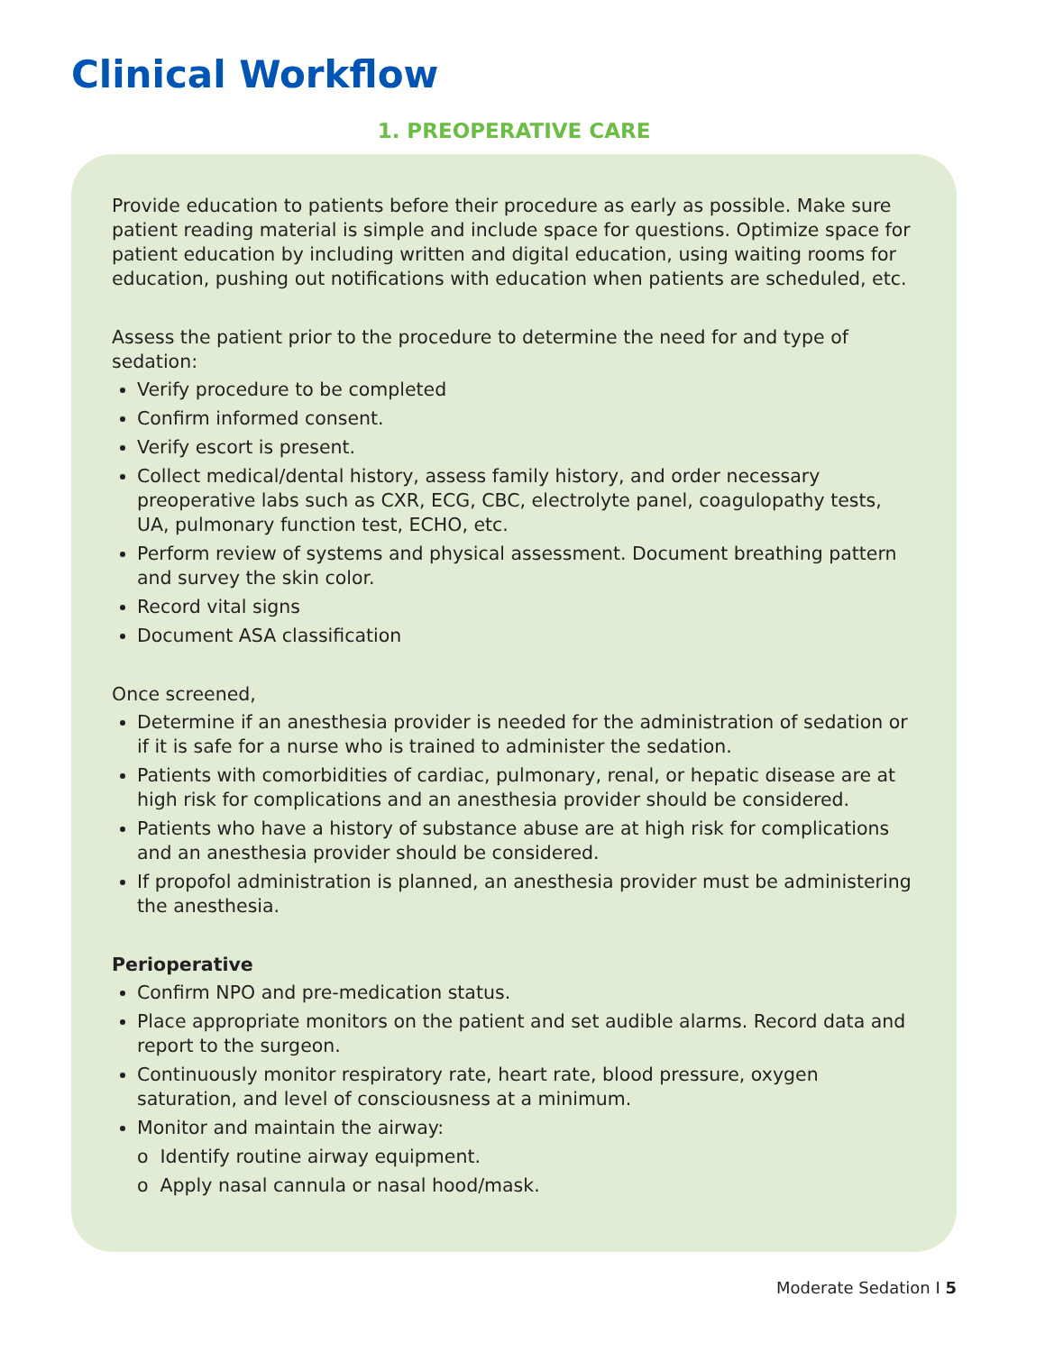Clinical Workflow
1. PREOPERATIVE CARE
Provide education to patients before their procedure as early as possible. Make sure patient reading material is simple and include space for questions. Optimize space for patient education by including written and digital education, using waiting rooms for education, pushing out notifications with education when patients are scheduled, etc.
Assess the patient prior to the procedure to determine the need for and type of sedation:
Verify procedure to be completed
Confirm informed consent.
Verify escort is present.
Collect medical/dental history, assess family history, and order necessary preoperative labs such as CXR, ECG, CBC, electrolyte panel, coagulopathy tests, UA, pulmonary function test, ECHO, etc.
Perform review of systems and physical assessment. Document breathing pattern and survey the skin color.
Record vital signs
Document ASA classification
Once screened,
Determine if an anesthesia provider is needed for the administration of sedation or if it is safe for a nurse who is trained to administer the sedation.
Patients with comorbidities of cardiac, pulmonary, renal, or hepatic disease are at high risk for complications and an anesthesia provider should be considered.
Patients who have a history of substance abuse are at high risk for complications and an anesthesia provider should be considered.
If propofol administration is planned, an anesthesia provider must be administering the anesthesia.
Perioperative
Confirm NPO and pre-medication status.
Place appropriate monitors on the patient and set audible alarms. Record data and report to the surgeon.
Continuously monitor respiratory rate, heart rate, blood pressure, oxygen saturation, and level of consciousness at a minimum.
Monitor and maintain the airway:
o Identify routine airway equipment.
o Apply nasal cannula or nasal hood/mask.
Moderate Sedation I 5